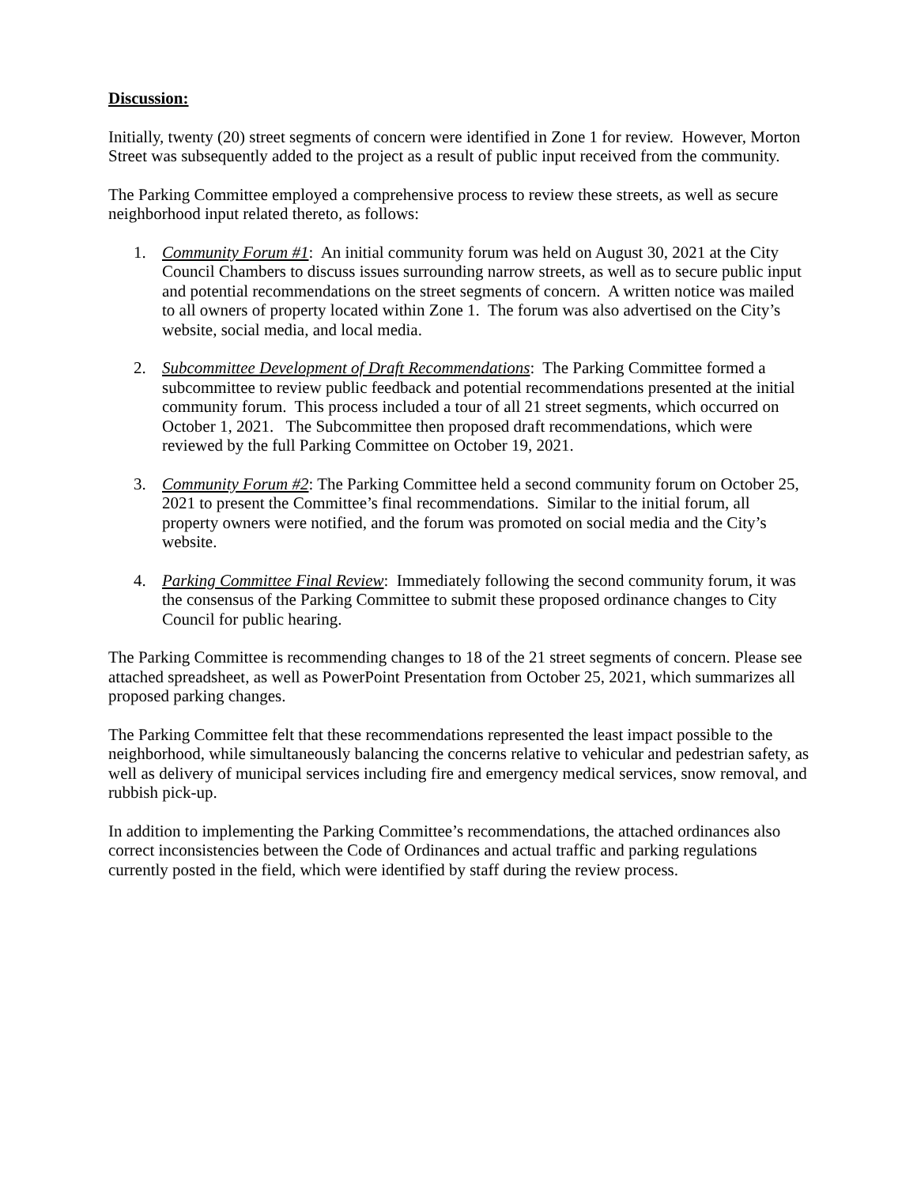Discussion:
Initially, twenty (20) street segments of concern were identified in Zone 1 for review. However, Morton Street was subsequently added to the project as a result of public input received from the community.
The Parking Committee employed a comprehensive process to review these streets, as well as secure neighborhood input related thereto, as follows:
1. Community Forum #1: An initial community forum was held on August 30, 2021 at the City Council Chambers to discuss issues surrounding narrow streets, as well as to secure public input and potential recommendations on the street segments of concern. A written notice was mailed to all owners of property located within Zone 1. The forum was also advertised on the City’s website, social media, and local media.
2. Subcommittee Development of Draft Recommendations: The Parking Committee formed a subcommittee to review public feedback and potential recommendations presented at the initial community forum. This process included a tour of all 21 street segments, which occurred on October 1, 2021. The Subcommittee then proposed draft recommendations, which were reviewed by the full Parking Committee on October 19, 2021.
3. Community Forum #2: The Parking Committee held a second community forum on October 25, 2021 to present the Committee’s final recommendations. Similar to the initial forum, all property owners were notified, and the forum was promoted on social media and the City’s website.
4. Parking Committee Final Review: Immediately following the second community forum, it was the consensus of the Parking Committee to submit these proposed ordinance changes to City Council for public hearing.
The Parking Committee is recommending changes to 18 of the 21 street segments of concern. Please see attached spreadsheet, as well as PowerPoint Presentation from October 25, 2021, which summarizes all proposed parking changes.
The Parking Committee felt that these recommendations represented the least impact possible to the neighborhood, while simultaneously balancing the concerns relative to vehicular and pedestrian safety, as well as delivery of municipal services including fire and emergency medical services, snow removal, and rubbish pick-up.
In addition to implementing the Parking Committee’s recommendations, the attached ordinances also correct inconsistencies between the Code of Ordinances and actual traffic and parking regulations currently posted in the field, which were identified by staff during the review process.